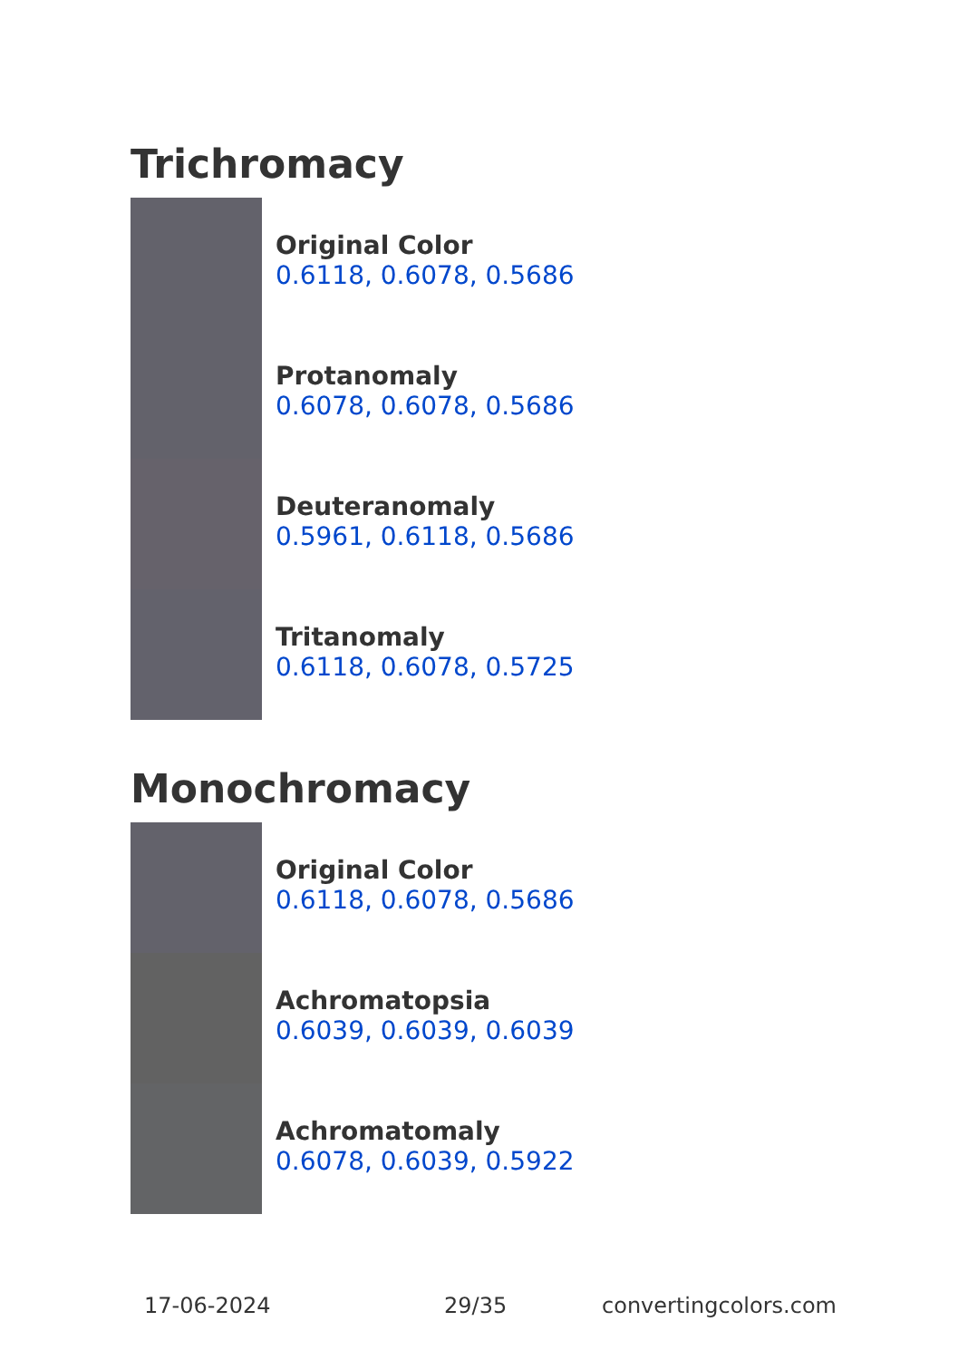Trichromacy
Original Color
0.6118, 0.6078, 0.5686
Protanomaly
0.6078, 0.6078, 0.5686
Deuteranomaly
0.5961, 0.6118, 0.5686
Tritanomaly
0.6118, 0.6078, 0.5725
Monochromacy
Original Color
0.6118, 0.6078, 0.5686
Achromatopsia
0.6039, 0.6039, 0.6039
Achromatomaly
0.6078, 0.6039, 0.5922
17-06-2024 29/35 convertingcolors.com